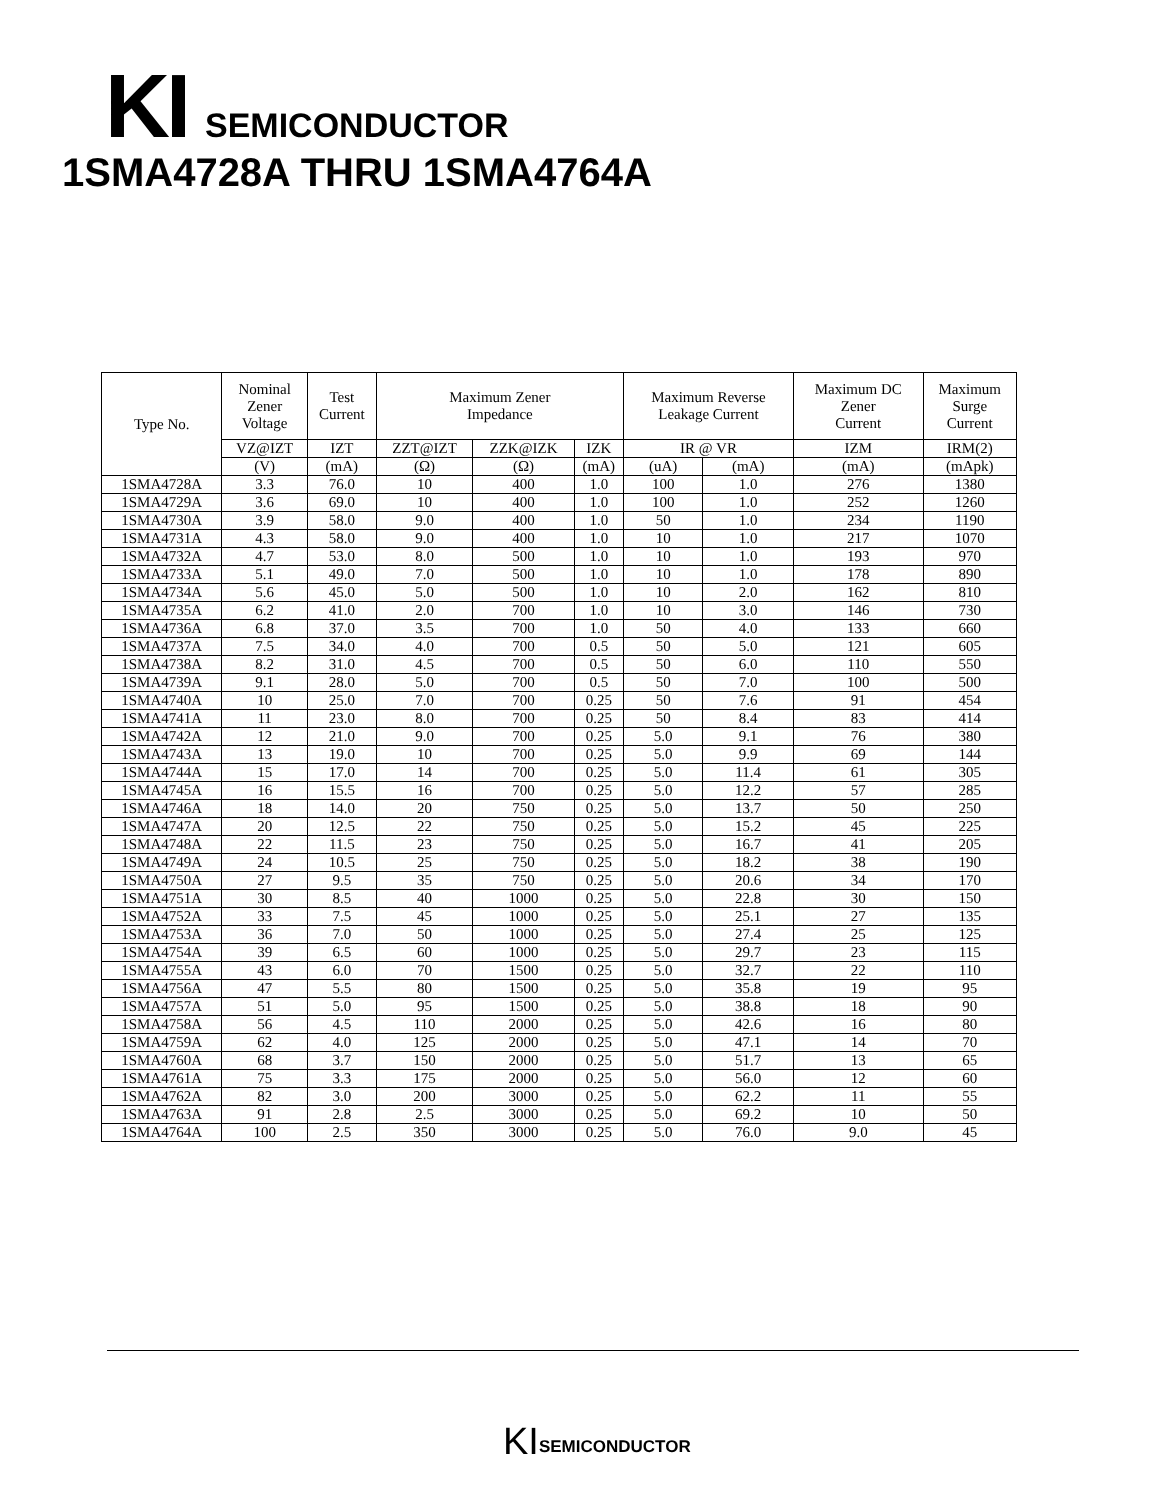KI SEMICONDUCTOR
1SMA4728A THRU 1SMA4764A
| Type No. | Nominal Zener Voltage | Test Current | Maximum Zener Impedance | | | Maximum Reverse Leakage Current | | Maximum DC Zener Current | Maximum Surge Current |
| --- | --- | --- | --- | --- | --- | --- | --- | --- | --- |
| | VZ@IZT | IZT | ZZT@IZT | ZZK@IZK | IZK | IR @ VR | | IZM | IRM(2) |
| | (V) | (mA) | (Ω) | (Ω) | (mA) | (uA) | (mA) | (mA) | (mApk) |
| 1SMA4728A | 3.3 | 76.0 | 10 | 400 | 1.0 | 100 | 1.0 | 276 | 1380 |
| 1SMA4729A | 3.6 | 69.0 | 10 | 400 | 1.0 | 100 | 1.0 | 252 | 1260 |
| 1SMA4730A | 3.9 | 58.0 | 9.0 | 400 | 1.0 | 50 | 1.0 | 234 | 1190 |
| 1SMA4731A | 4.3 | 58.0 | 9.0 | 400 | 1.0 | 10 | 1.0 | 217 | 1070 |
| 1SMA4732A | 4.7 | 53.0 | 8.0 | 500 | 1.0 | 10 | 1.0 | 193 | 970 |
| 1SMA4733A | 5.1 | 49.0 | 7.0 | 500 | 1.0 | 10 | 1.0 | 178 | 890 |
| 1SMA4734A | 5.6 | 45.0 | 5.0 | 500 | 1.0 | 10 | 2.0 | 162 | 810 |
| 1SMA4735A | 6.2 | 41.0 | 2.0 | 700 | 1.0 | 10 | 3.0 | 146 | 730 |
| 1SMA4736A | 6.8 | 37.0 | 3.5 | 700 | 1.0 | 50 | 4.0 | 133 | 660 |
| 1SMA4737A | 7.5 | 34.0 | 4.0 | 700 | 0.5 | 50 | 5.0 | 121 | 605 |
| 1SMA4738A | 8.2 | 31.0 | 4.5 | 700 | 0.5 | 50 | 6.0 | 110 | 550 |
| 1SMA4739A | 9.1 | 28.0 | 5.0 | 700 | 0.5 | 50 | 7.0 | 100 | 500 |
| 1SMA4740A | 10 | 25.0 | 7.0 | 700 | 0.25 | 50 | 7.6 | 91 | 454 |
| 1SMA4741A | 11 | 23.0 | 8.0 | 700 | 0.25 | 50 | 8.4 | 83 | 414 |
| 1SMA4742A | 12 | 21.0 | 9.0 | 700 | 0.25 | 5.0 | 9.1 | 76 | 380 |
| 1SMA4743A | 13 | 19.0 | 10 | 700 | 0.25 | 5.0 | 9.9 | 69 | 144 |
| 1SMA4744A | 15 | 17.0 | 14 | 700 | 0.25 | 5.0 | 11.4 | 61 | 305 |
| 1SMA4745A | 16 | 15.5 | 16 | 700 | 0.25 | 5.0 | 12.2 | 57 | 285 |
| 1SMA4746A | 18 | 14.0 | 20 | 750 | 0.25 | 5.0 | 13.7 | 50 | 250 |
| 1SMA4747A | 20 | 12.5 | 22 | 750 | 0.25 | 5.0 | 15.2 | 45 | 225 |
| 1SMA4748A | 22 | 11.5 | 23 | 750 | 0.25 | 5.0 | 16.7 | 41 | 205 |
| 1SMA4749A | 24 | 10.5 | 25 | 750 | 0.25 | 5.0 | 18.2 | 38 | 190 |
| 1SMA4750A | 27 | 9.5 | 35 | 750 | 0.25 | 5.0 | 20.6 | 34 | 170 |
| 1SMA4751A | 30 | 8.5 | 40 | 1000 | 0.25 | 5.0 | 22.8 | 30 | 150 |
| 1SMA4752A | 33 | 7.5 | 45 | 1000 | 0.25 | 5.0 | 25.1 | 27 | 135 |
| 1SMA4753A | 36 | 7.0 | 50 | 1000 | 0.25 | 5.0 | 27.4 | 25 | 125 |
| 1SMA4754A | 39 | 6.5 | 60 | 1000 | 0.25 | 5.0 | 29.7 | 23 | 115 |
| 1SMA4755A | 43 | 6.0 | 70 | 1500 | 0.25 | 5.0 | 32.7 | 22 | 110 |
| 1SMA4756A | 47 | 5.5 | 80 | 1500 | 0.25 | 5.0 | 35.8 | 19 | 95 |
| 1SMA4757A | 51 | 5.0 | 95 | 1500 | 0.25 | 5.0 | 38.8 | 18 | 90 |
| 1SMA4758A | 56 | 4.5 | 110 | 2000 | 0.25 | 5.0 | 42.6 | 16 | 80 |
| 1SMA4759A | 62 | 4.0 | 125 | 2000 | 0.25 | 5.0 | 47.1 | 14 | 70 |
| 1SMA4760A | 68 | 3.7 | 150 | 2000 | 0.25 | 5.0 | 51.7 | 13 | 65 |
| 1SMA4761A | 75 | 3.3 | 175 | 2000 | 0.25 | 5.0 | 56.0 | 12 | 60 |
| 1SMA4762A | 82 | 3.0 | 200 | 3000 | 0.25 | 5.0 | 62.2 | 11 | 55 |
| 1SMA4763A | 91 | 2.8 | 2.5 | 3000 | 0.25 | 5.0 | 69.2 | 10 | 50 |
| 1SMA4764A | 100 | 2.5 | 350 | 3000 | 0.25 | 5.0 | 76.0 | 9.0 | 45 |
KI SEMICONDUCTOR